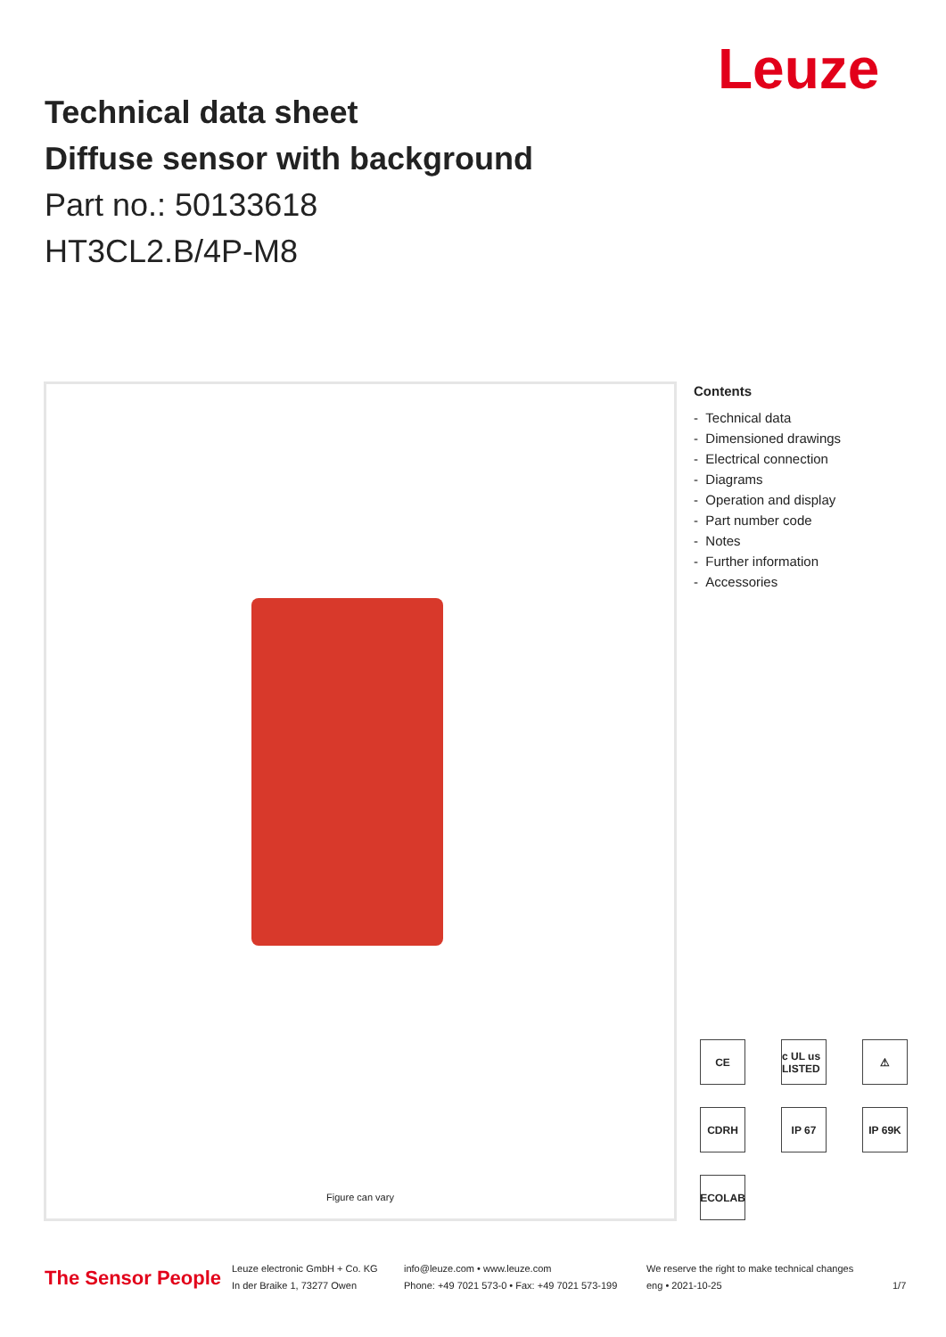Leuze
Technical data sheet
Diffuse sensor with background
Part no.: 50133618
HT3CL2.B/4P-M8
Figure can vary
Contents
- Technical data
- Dimensioned drawings
- Electrical connection
- Diagrams
- Operation and display
- Part number code
- Notes
- Further information
- Accessories
CE
c UL us LISTED
⚠
CDRH
IP 67
IP 69K
ECOLAB
The Sensor People
Leuze electronic GmbH + Co. KG
In der Braike 1, 73277 Owen
info@leuze.com • www.leuze.com
Phone: +49 7021 573-0 • Fax: +49 7021 573-199
We reserve the right to make technical changes
eng • 2021-10-25
1/7